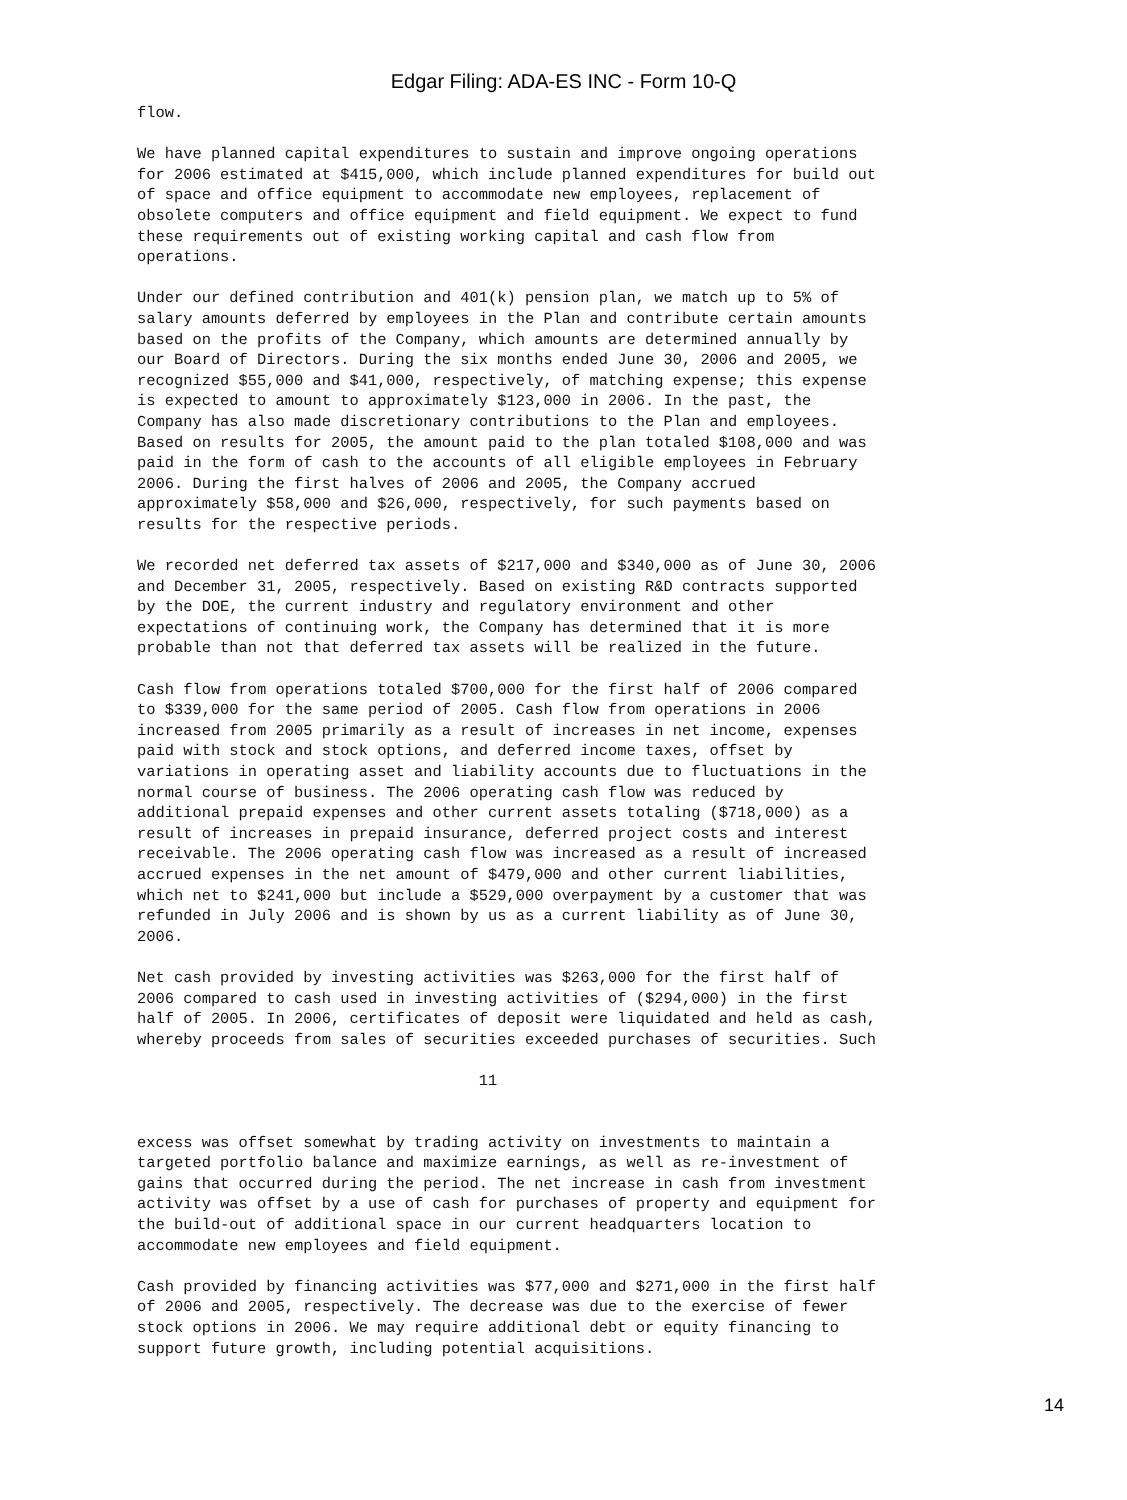Edgar Filing: ADA-ES INC - Form 10-Q
flow.

We have planned capital expenditures to sustain and improve ongoing operations
for 2006 estimated at $415,000, which include planned expenditures for build out
of space and office equipment to accommodate new employees, replacement of
obsolete computers and office equipment and field equipment. We expect to fund
these requirements out of existing working capital and cash flow from
operations.

Under our defined contribution and 401(k) pension plan, we match up to 5% of
salary amounts deferred by employees in the Plan and contribute certain amounts
based on the profits of the Company, which amounts are determined annually by
our Board of Directors. During the six months ended June 30, 2006 and 2005, we
recognized $55,000 and $41,000, respectively, of matching expense; this expense
is expected to amount to approximately $123,000 in 2006. In the past, the
Company has also made discretionary contributions to the Plan and employees.
Based on results for 2005, the amount paid to the plan totaled $108,000 and was
paid in the form of cash to the accounts of all eligible employees in February
2006. During the first halves of 2006 and 2005, the Company accrued
approximately $58,000 and $26,000, respectively, for such payments based on
results for the respective periods.

We recorded net deferred tax assets of $217,000 and $340,000 as of June 30, 2006
and December 31, 2005, respectively. Based on existing R&D contracts supported
by the DOE, the current industry and regulatory environment and other
expectations of continuing work, the Company has determined that it is more
probable than not that deferred tax assets will be realized in the future.

Cash flow from operations totaled $700,000 for the first half of 2006 compared
to $339,000 for the same period of 2005. Cash flow from operations in 2006
increased from 2005 primarily as a result of increases in net income, expenses
paid with stock and stock options, and deferred income taxes, offset by
variations in operating asset and liability accounts due to fluctuations in the
normal course of business. The 2006 operating cash flow was reduced by
additional prepaid expenses and other current assets totaling ($718,000) as a
result of increases in prepaid insurance, deferred project costs and interest
receivable. The 2006 operating cash flow was increased as a result of increased
accrued expenses in the net amount of $479,000 and other current liabilities,
which net to $241,000 but include a $529,000 overpayment by a customer that was
refunded in July 2006 and is shown by us as a current liability as of June 30,
2006.

Net cash provided by investing activities was $263,000 for the first half of
2006 compared to cash used in investing activities of ($294,000) in the first
half of 2005. In 2006, certificates of deposit were liquidated and held as cash,
whereby proceeds from sales of securities exceeded purchases of securities. Such

                                     11


excess was offset somewhat by trading activity on investments to maintain a
targeted portfolio balance and maximize earnings, as well as re-investment of
gains that occurred during the period. The net increase in cash from investment
activity was offset by a use of cash for purchases of property and equipment for
the build-out of additional space in our current headquarters location to
accommodate new employees and field equipment.

Cash provided by financing activities was $77,000 and $271,000 in the first half
of 2006 and 2005, respectively. The decrease was due to the exercise of fewer
stock options in 2006. We may require additional debt or equity financing to
support future growth, including potential acquisitions.
14